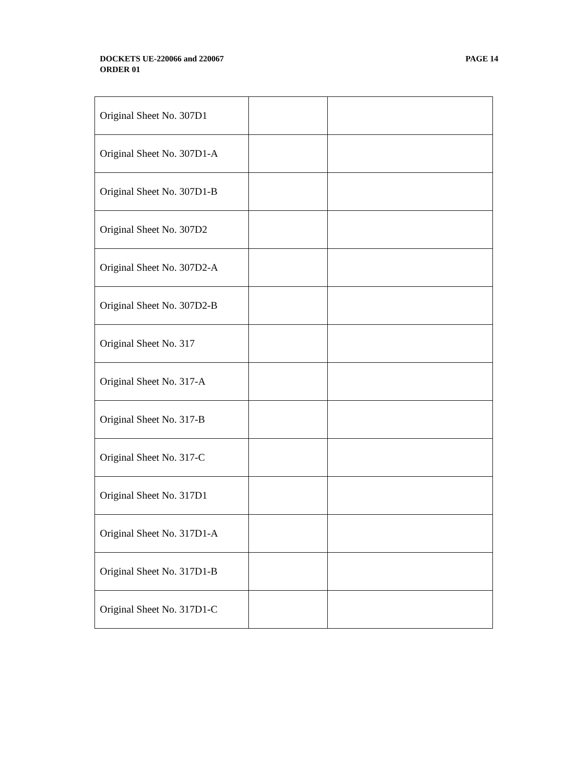DOCKETS UE-220066 and 220067
ORDER 01
PAGE 14
| Original Sheet No. 307D1 | | |
| Original Sheet No. 307D1-A | | |
| Original Sheet No. 307D1-B | | |
| Original Sheet No. 307D2 | | |
| Original Sheet No. 307D2-A | | |
| Original Sheet No. 307D2-B | | |
| Original Sheet No. 317 | | |
| Original Sheet No. 317-A | | |
| Original Sheet No. 317-B | | |
| Original Sheet No. 317-C | | |
| Original Sheet No. 317D1 | | |
| Original Sheet No. 317D1-A | | |
| Original Sheet No. 317D1-B | | |
| Original Sheet No. 317D1-C | | |